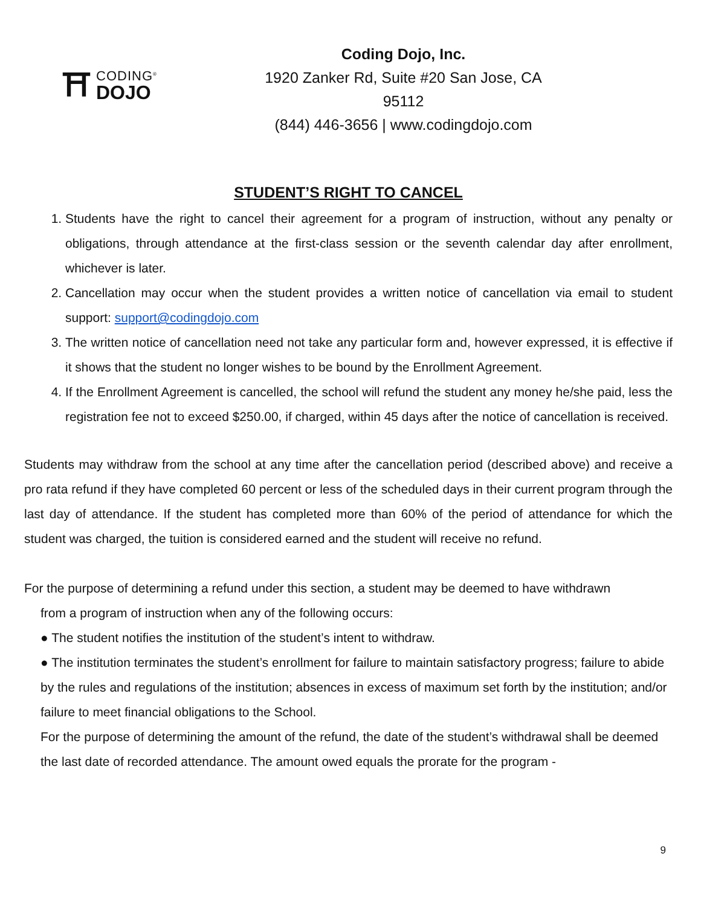⛩
CODING<sup>®</sup>
DOJO
Coding Dojo, Inc.
1920 Zanker Rd, Suite #20 San Jose, CA 95112
(844) 446-3656 | www.codingdojo.com
STUDENT’S RIGHT TO CANCEL
1. Students have the right to cancel their agreement for a program of instruction, without any penalty or obligations, through attendance at the first-class session or the seventh calendar day after enrollment, whichever is later.
2. Cancellation may occur when the student provides a written notice of cancellation via email to student support: support@codingdojo.com
3. The written notice of cancellation need not take any particular form and, however expressed, it is effective if it shows that the student no longer wishes to be bound by the Enrollment Agreement.
4. If the Enrollment Agreement is cancelled, the school will refund the student any money he/she paid, less the registration fee not to exceed $250.00, if charged, within 45 days after the notice of cancellation is received.
Students may withdraw from the school at any time after the cancellation period (described above) and receive a pro rata refund if they have completed 60 percent or less of the scheduled days in their current program through the last day of attendance. If the student has completed more than 60% of the period of attendance for which the student was charged, the tuition is considered earned and the student will receive no refund.
For the purpose of determining a refund under this section, a student may be deemed to have withdrawn
from a program of instruction when any of the following occurs:
● The student notifies the institution of the student’s intent to withdraw.
● The institution terminates the student’s enrollment for failure to maintain satisfactory progress; failure to abide by the rules and regulations of the institution; absences in excess of maximum set forth by the institution; and/or failure to meet financial obligations to the School.
For the purpose of determining the amount of the refund, the date of the student’s withdrawal shall be deemed the last date of recorded attendance. The amount owed equals the prorate for the program -
9